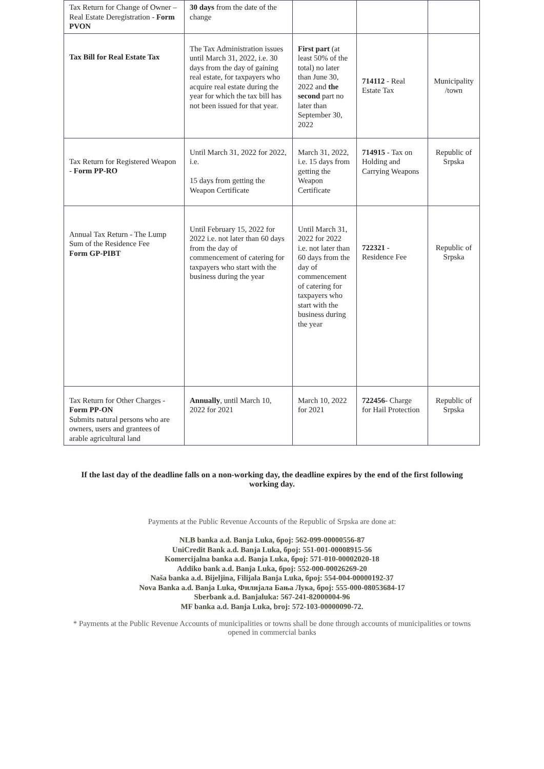| Tax Return for Change of Owner – Real Estate Deregistration - Form PVON | 30 days from the date of the change | | | |
| Tax Bill for Real Estate Tax | The Tax Administration issues until March 31, 2022, i.e. 30 days from the day of gaining real estate, for taxpayers who acquire real estate during the year for which the tax bill has not been issued for that year. | First part (at least 50% of the total) no later than June 30, 2022 and the second part no later than September 30, 2022 | 714112 - Real Estate Tax | Municipality /town |
| Tax Return for Registered Weapon - Form PP-RO | Until March 31, 2022 for 2022, i.e. 15 days from getting the Weapon Certificate | March 31, 2022, i.e. 15 days from getting the Weapon Certificate | 714915 - Tax on Holding and Carrying Weapons | Republic of Srpska |
| Annual Tax Return - The Lump Sum of the Residence Fee Form GP-PIBT | Until February 15, 2022 for 2022 i.e. not later than 60 days from the day of commencement of catering for taxpayers who start with the business during the year | Until March 31, 2022 for 2022 i.e. not later than 60 days from the day of commencement of catering for taxpayers who start with the business during the year | 722321 - Residence Fee | Republic of Srpska |
| Tax Return for Other Charges - Form PP-ON Submits natural persons who are owners, users and grantees of arable agricultural land | Annually , until March 10, 2022 for 2021 | March 10, 2022 for 2021 | 722456 - Charge for Hail Protection | Republic of Srpska |
If the last day of the deadline falls on a non-working day, the deadline expires by the end of the first following working day.
Payments at the Public Revenue Accounts of the Republic of Srpska are done at:
NLB banka a.d. Banja Luka, број: 562-099-00000556-87
UniCredit Bank a.d. Banja Luka, број: 551-001-00008915-56
Komercijalna banka a.d. Banja Luka, број: 571-010-00002020-18
Addiko bank a.d. Banja Luka, број: 552-000-00026269-20
Naša banka a.d. Bijeljina, Filijala Banja Luka, број: 554-004-00000192-37
Nova Banka a.d. Banja Luka, Филијала Бања Лука, број: 555-000-08053684-17
Sberbank a.d. Banjaluka: 567-241-82000004-96
MF banka a.d. Banja Luka, broj: 572-103-00000090-72.
* Payments at the Public Revenue Accounts of municipalities or towns shall be done through accounts of municipalities or towns opened in commercial banks